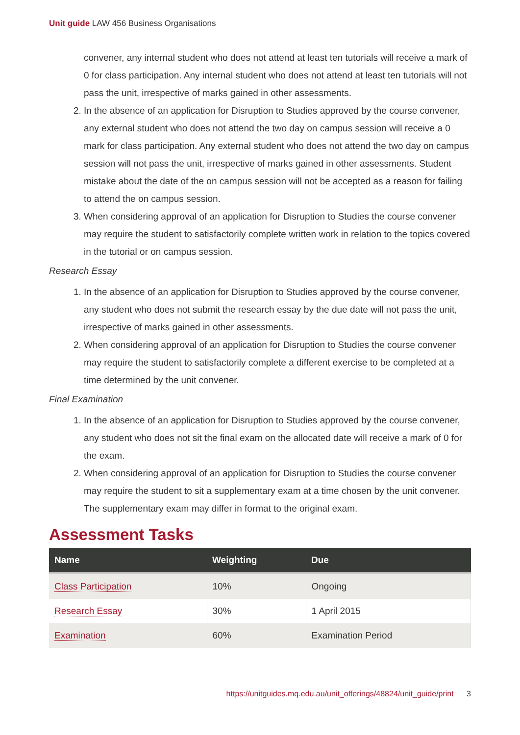Unit guide LAW 456 Business Organisations
convener, any internal student who does not attend at least ten tutorials will receive a mark of 0 for class participation. Any internal student who does not attend at least ten tutorials will not pass the unit, irrespective of marks gained in other assessments.
2. In the absence of an application for Disruption to Studies approved by the course convener, any external student who does not attend the two day on campus session will receive a 0 mark for class participation. Any external student who does not attend the two day on campus session will not pass the unit, irrespective of marks gained in other assessments. Student mistake about the date of the on campus session will not be accepted as a reason for failing to attend the on campus session.
3. When considering approval of an application for Disruption to Studies the course convener may require the student to satisfactorily complete written work in relation to the topics covered in the tutorial or on campus session.
Research Essay
1. In the absence of an application for Disruption to Studies approved by the course convener, any student who does not submit the research essay by the due date will not pass the unit, irrespective of marks gained in other assessments.
2. When considering approval of an application for Disruption to Studies the course convener may require the student to satisfactorily complete a different exercise to be completed at a time determined by the unit convener.
Final Examination
1. In the absence of an application for Disruption to Studies approved by the course convener, any student who does not sit the final exam on the allocated date will receive a mark of 0 for the exam.
2. When considering approval of an application for Disruption to Studies the course convener may require the student to sit a supplementary exam at a time chosen by the unit convener. The supplementary exam may differ in format to the original exam.
Assessment Tasks
| Name | Weighting | Due |
| --- | --- | --- |
| Class Participation | 10% | Ongoing |
| Research Essay | 30% | 1 April 2015 |
| Examination | 60% | Examination Period |
https://unitguides.mq.edu.au/unit_offerings/48824/unit_guide/print 3